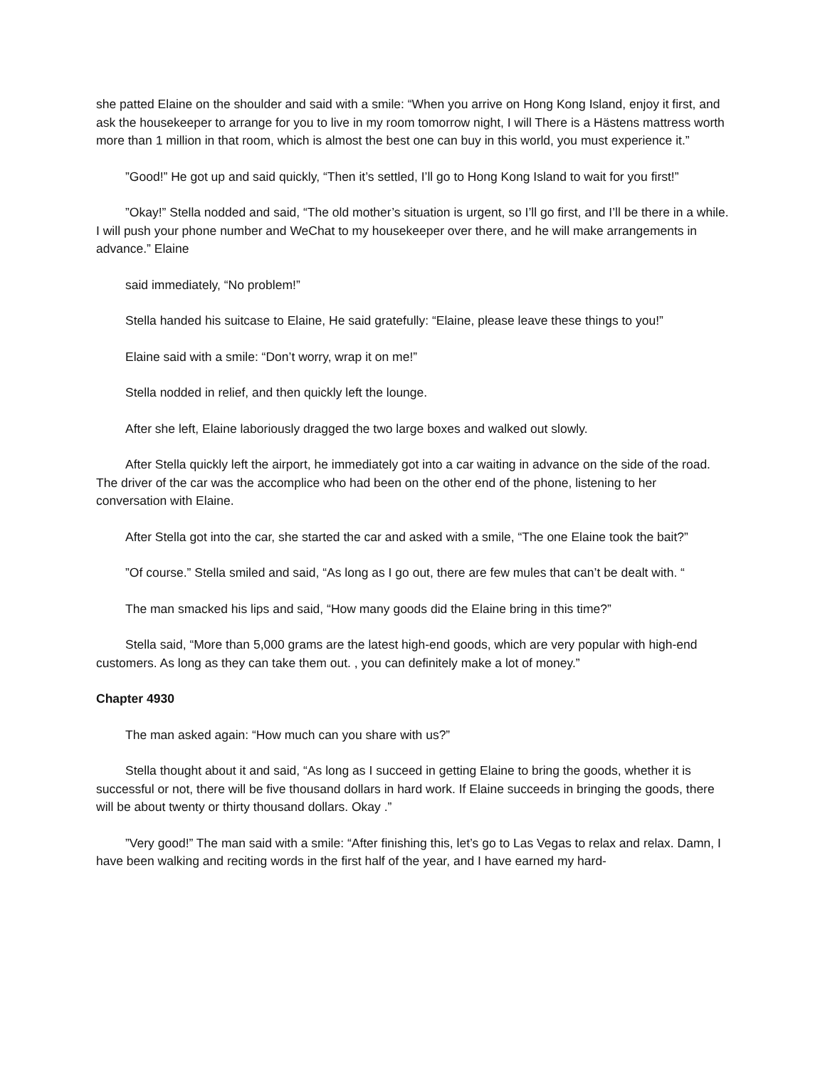she patted Elaine on the shoulder and said with a smile: “When you arrive on Hong Kong Island, enjoy it first, and ask the housekeeper to arrange for you to live in my room tomorrow night, I will There is a Hästens mattress worth more than 1 million in that room, which is almost the best one can buy in this world, you must experience it.”
”Good!” He got up and said quickly, “Then it’s settled, I’ll go to Hong Kong Island to wait for you first!”
”Okay!” Stella nodded and said, “The old mother’s situation is urgent, so I’ll go first, and I’ll be there in a while. I will push your phone number and WeChat to my housekeeper over there, and he will make arrangements in advance.” Elaine
said immediately, “No problem!”
Stella handed his suitcase to Elaine, He said gratefully: “Elaine, please leave these things to you!”
Elaine said with a smile: “Don’t worry, wrap it on me!”
Stella nodded in relief, and then quickly left the lounge.
After she left, Elaine laboriously dragged the two large boxes and walked out slowly.
After Stella quickly left the airport, he immediately got into a car waiting in advance on the side of the road. The driver of the car was the accomplice who had been on the other end of the phone, listening to her conversation with Elaine.
After Stella got into the car, she started the car and asked with a smile, “The one Elaine took the bait?”
”Of course.” Stella smiled and said, “As long as I go out, there are few mules that can’t be dealt with. “
The man smacked his lips and said, “How many goods did the Elaine bring in this time?”
Stella said, “More than 5,000 grams are the latest high-end goods, which are very popular with high-end customers. As long as they can take them out. , you can definitely make a lot of money.”
Chapter 4930
The man asked again: “How much can you share with us?”
Stella thought about it and said, “As long as I succeed in getting Elaine to bring the goods, whether it is successful or not, there will be five thousand dollars in hard work. If Elaine succeeds in bringing the goods, there will be about twenty or thirty thousand dollars. Okay .”
”Very good!” The man said with a smile: “After finishing this, let’s go to Las Vegas to relax and relax. Damn, I have been walking and reciting words in the first half of the year, and I have earned my hard-